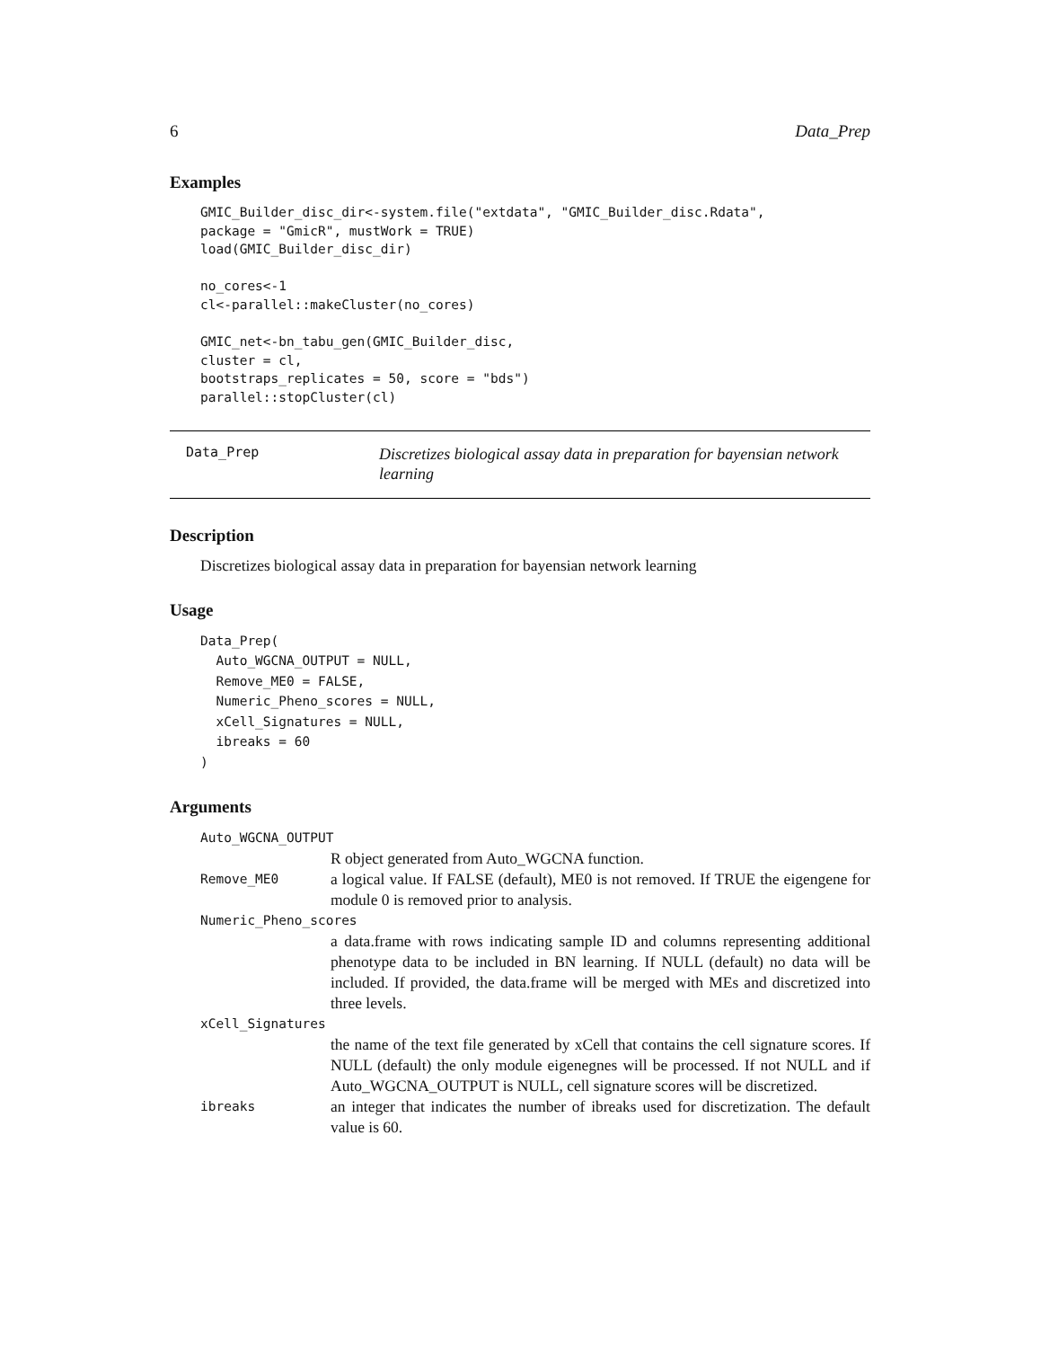6 Data_Prep
Examples
GMIC_Builder_disc_dir<-system.file("extdata", "GMIC_Builder_disc.Rdata",
package = "GmicR", mustWork = TRUE)
load(GMIC_Builder_disc_dir)

no_cores<-1
cl<-parallel::makeCluster(no_cores)

GMIC_net<-bn_tabu_gen(GMIC_Builder_disc,
cluster = cl,
bootstraps_replicates = 50, score = "bds")
parallel::stopCluster(cl)
Data_Prep
Discretizes biological assay data in preparation for bayensian network learning
Description
Discretizes biological assay data in preparation for bayensian network learning
Usage
Data_Prep(
  Auto_WGCNA_OUTPUT = NULL,
  Remove_ME0 = FALSE,
  Numeric_Pheno_scores = NULL,
  xCell_Signatures = NULL,
  ibreaks = 60
)
Arguments
Auto_WGCNA_OUTPUT
R object generated from Auto_WGCNA function.
Remove_ME0 a logical value. If FALSE (default), ME0 is not removed. If TRUE the eigengene for module 0 is removed prior to analysis.
Numeric_Pheno_scores
a data.frame with rows indicating sample ID and columns representing additional phenotype data to be included in BN learning. If NULL (default) no data will be included. If provided, the data.frame will be merged with MEs and discretized into three levels.
xCell_Signatures
the name of the text file generated by xCell that contains the cell signature scores. If NULL (default) the only module eigenegnes will be processed. If not NULL and if Auto_WGCNA_OUTPUT is NULL, cell signature scores will be discretized.
ibreaks an integer that indicates the number of ibreaks used for discretization. The default value is 60.